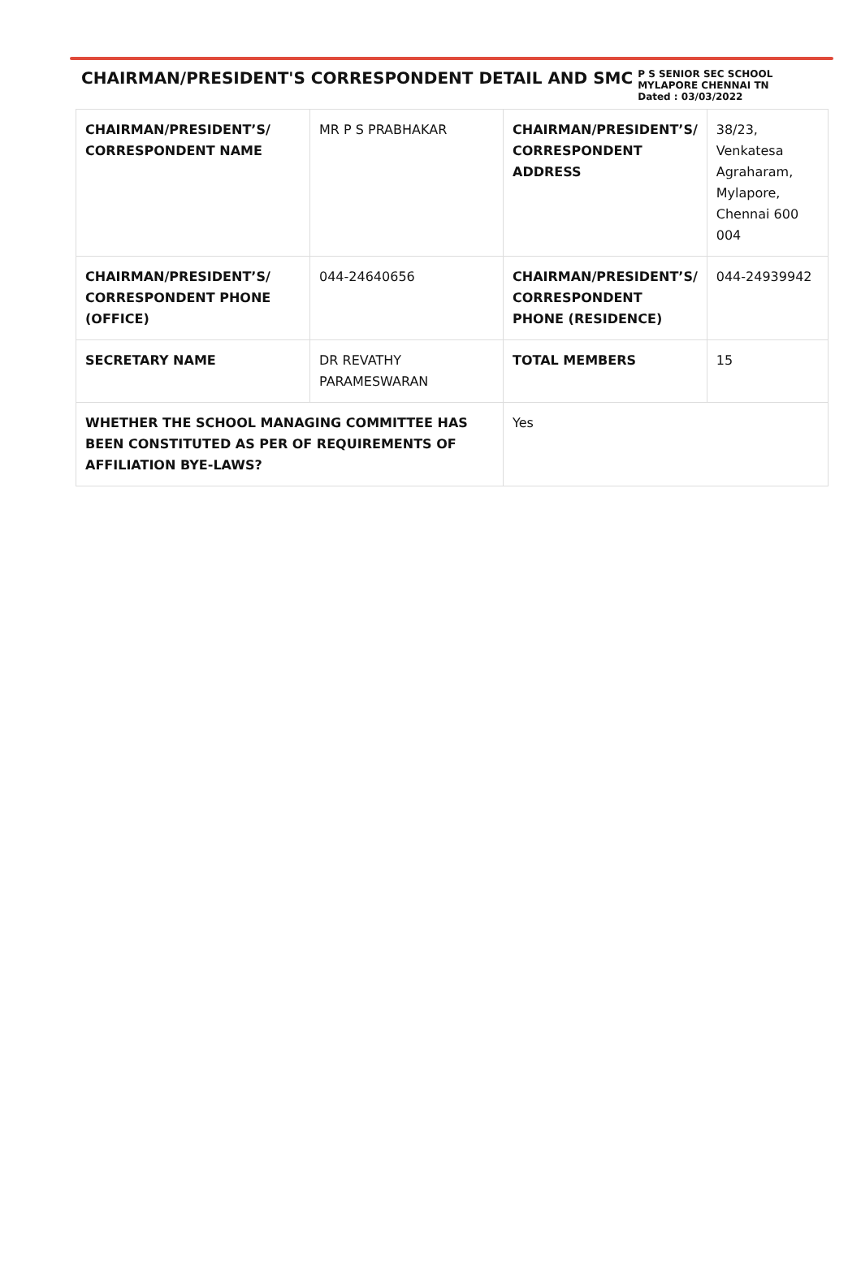CHAIRMAN/PRESIDENT'S CORRESPONDENT DETAIL AND SMC
P S SENIOR SEC SCHOOL MYLAPORE CHENNAI TN
Dated : 03/03/2022
| CHAIRMAN/PRESIDENT’S/ CORRESPONDENT NAME | MR P S PRABHAKAR | CHAIRMAN/PRESIDENT’S/ CORRESPONDENT ADDRESS | 38/23, Venkatesa Agraharam, Mylapore, Chennai 600 004 |
| CHAIRMAN/PRESIDENT’S/ CORRESPONDENT PHONE (OFFICE) | 044-24640656 | CHAIRMAN/PRESIDENT’S/ CORRESPONDENT PHONE (RESIDENCE) | 044-24939942 |
| SECRETARY NAME | DR REVATHY PARAMESWARAN | TOTAL MEMBERS | 15 |
| WHETHER THE SCHOOL MANAGING COMMITTEE HAS BEEN CONSTITUTED AS PER OF REQUIREMENTS OF AFFILIATION BYE-LAWS? | | Yes | |